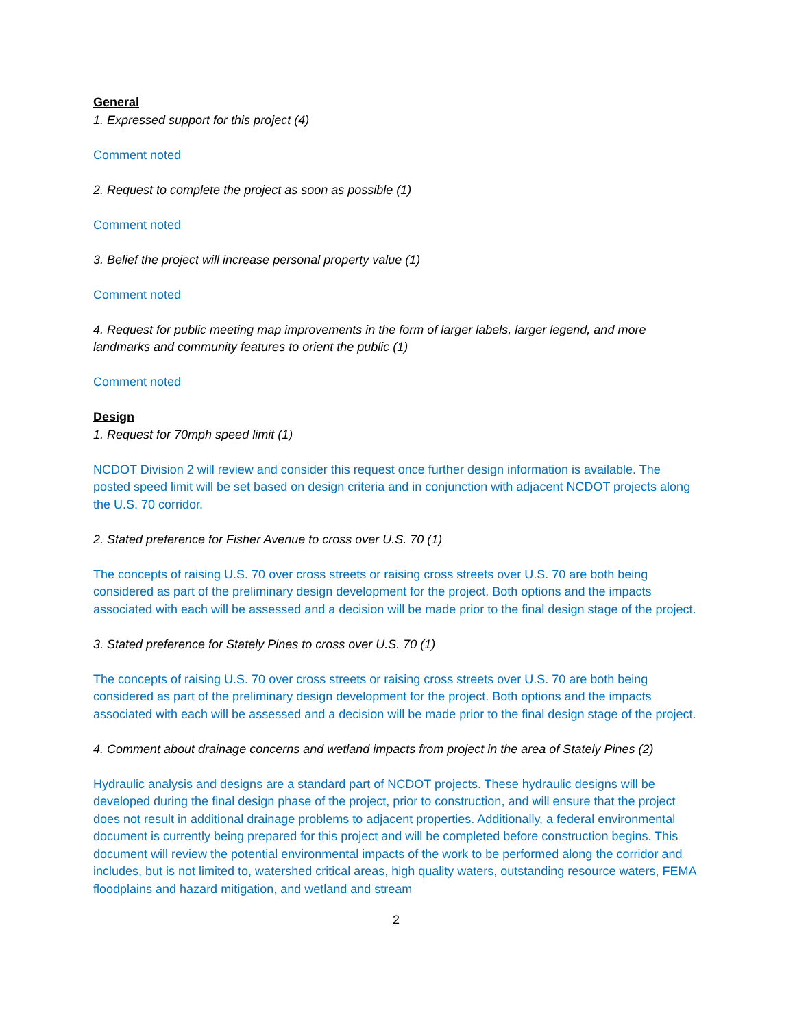General
1. Expressed support for this project (4)
Comment noted
2. Request to complete the project as soon as possible (1)
Comment noted
3. Belief the project will increase personal property value (1)
Comment noted
4. Request for public meeting map improvements in the form of larger labels, larger legend, and more landmarks and community features to orient the public (1)
Comment noted
Design
1. Request for 70mph speed limit (1)
NCDOT Division 2 will review and consider this request once further design information is available. The posted speed limit will be set based on design criteria and in conjunction with adjacent NCDOT projects along the U.S. 70 corridor.
2. Stated preference for Fisher Avenue to cross over U.S. 70 (1)
The concepts of raising U.S. 70 over cross streets or raising cross streets over U.S. 70 are both being considered as part of the preliminary design development for the project. Both options and the impacts associated with each will be assessed and a decision will be made prior to the final design stage of the project.
3. Stated preference for Stately Pines to cross over U.S. 70 (1)
The concepts of raising U.S. 70 over cross streets or raising cross streets over U.S. 70 are both being considered as part of the preliminary design development for the project. Both options and the impacts associated with each will be assessed and a decision will be made prior to the final design stage of the project.
4. Comment about drainage concerns and wetland impacts from project in the area of Stately Pines (2)
Hydraulic analysis and designs are a standard part of NCDOT projects. These hydraulic designs will be developed during the final design phase of the project, prior to construction, and will ensure that the project does not result in additional drainage problems to adjacent properties. Additionally, a federal environmental document is currently being prepared for this project and will be completed before construction begins. This document will review the potential environmental impacts of the work to be performed along the corridor and includes, but is not limited to, watershed critical areas, high quality waters, outstanding resource waters, FEMA floodplains and hazard mitigation, and wetland and stream
2